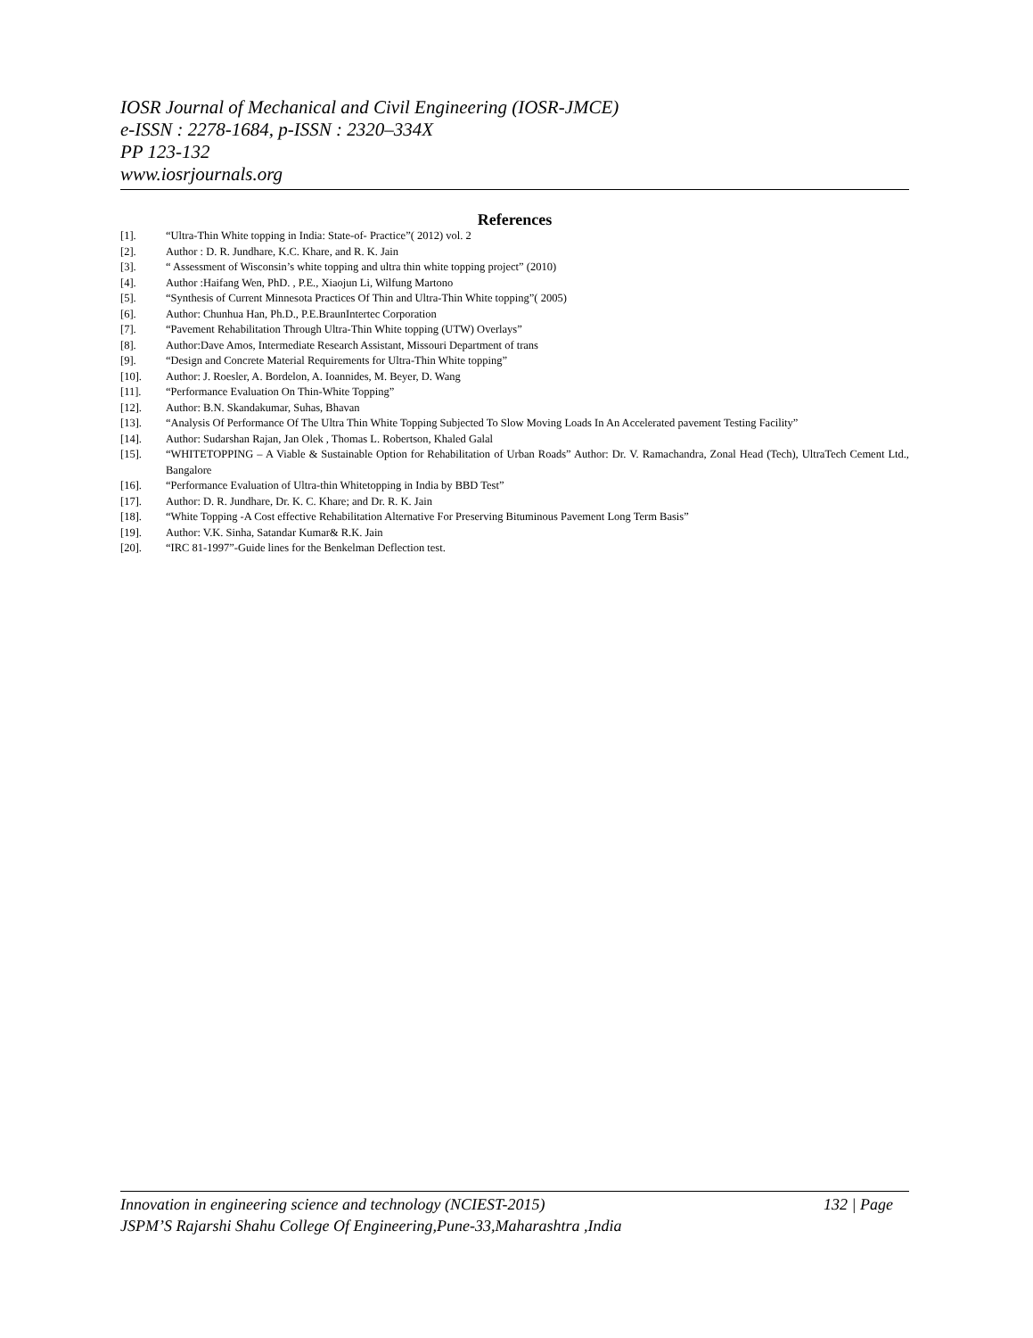IOSR Journal of Mechanical and Civil Engineering (IOSR-JMCE)
e-ISSN : 2278-1684, p-ISSN : 2320–334X
PP 123-132
www.iosrjournals.org
References
[1]. “Ultra-Thin White topping in India: State-of- Practice”( 2012) vol. 2
[2]. Author : D. R. Jundhare, K.C. Khare, and R. K. Jain
[3]. “ Assessment of Wisconsin’s white topping and ultra thin white topping project” (2010)
[4]. Author :Haifang Wen, PhD. , P.E., Xiaojun Li, Wilfung Martono
[5]. “Synthesis of Current Minnesota Practices Of Thin and Ultra-Thin White topping”( 2005)
[6]. Author: Chunhua Han, Ph.D., P.E.BraunIntertec Corporation
[7]. “Pavement Rehabilitation Through Ultra-Thin White topping (UTW) Overlays”
[8]. Author:Dave Amos, Intermediate Research Assistant, Missouri Department of trans
[9]. “Design and Concrete Material Requirements for Ultra-Thin White topping”
[10]. Author: J. Roesler, A. Bordelon, A. Ioannides, M. Beyer, D. Wang
[11]. “Performance Evaluation On Thin-White Topping”
[12]. Author: B.N. Skandakumar, Suhas, Bhavan
[13]. “Analysis Of Performance Of The Ultra Thin White Topping Subjected To Slow Moving Loads In An Accelerated pavement Testing Facility”
[14]. Author: Sudarshan Rajan, Jan Olek , Thomas L. Robertson, Khaled Galal
[15]. “WHITETOPPING – A Viable & Sustainable Option for Rehabilitation of Urban Roads” Author: Dr. V. Ramachandra, Zonal Head (Tech), UltraTech Cement Ltd., Bangalore
[16]. “Performance Evaluation of Ultra-thin Whitetopping in India by BBD Test”
[17]. Author: D. R. Jundhare, Dr. K. C. Khare; and Dr. R. K. Jain
[18]. “White Topping -A Cost effective Rehabilitation Alternative For Preserving Bituminous Pavement Long Term Basis”
[19]. Author: V.K. Sinha, Satandar Kumar& R.K. Jain
[20]. “IRC 81-1997”-Guide lines for the Benkelman Deflection test.
Innovation in engineering science and technology (NCIEST-2015) 132 | Page
JSPM’S Rajarshi Shahu College Of Engineering,Pune-33,Maharashtra ,India